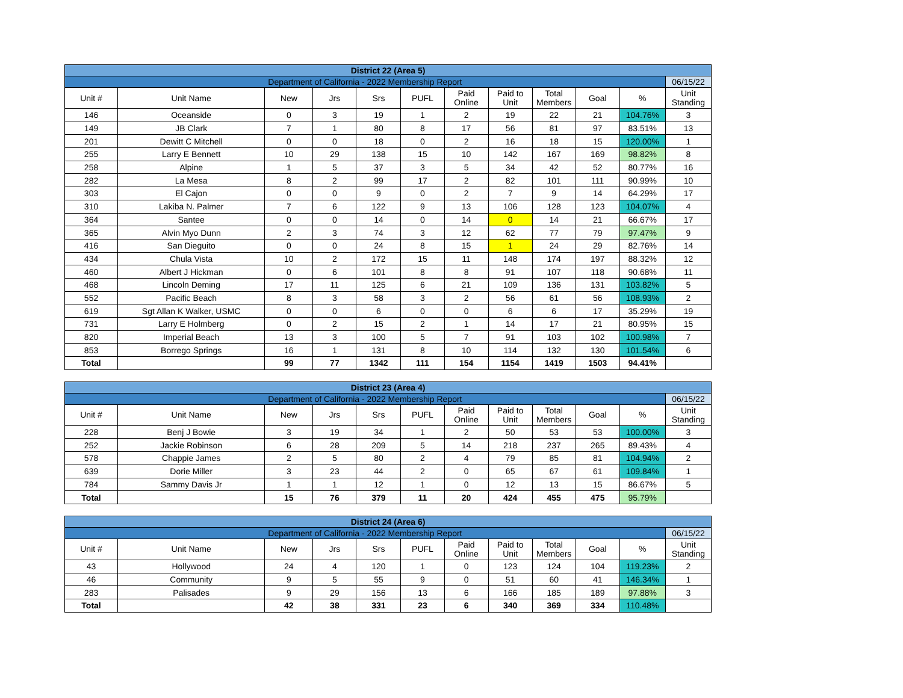| District 22 (Area 5) | | | | | | | | | | | |
| Department of California - 2022 Membership Report | | | | | | | | | | | 06/15/22 |
| Unit # | Unit Name | New | Jrs | Srs | PUFL | Paid Online | Paid to Unit | Total Members | Goal | % | Unit Standing |
| 146 | Oceanside | 0 | 3 | 19 | 1 | 2 | 19 | 22 | 21 | 104.76% | 3 |
| 149 | JB Clark | 7 | 1 | 80 | 8 | 17 | 56 | 81 | 97 | 83.51% | 13 |
| 201 | Dewitt C Mitchell | 0 | 0 | 18 | 0 | 2 | 16 | 18 | 15 | 120.00% | 1 |
| 255 | Larry E Bennett | 10 | 29 | 138 | 15 | 10 | 142 | 167 | 169 | 98.82% | 8 |
| 258 | Alpine | 1 | 5 | 37 | 3 | 5 | 34 | 42 | 52 | 80.77% | 16 |
| 282 | La Mesa | 8 | 2 | 99 | 17 | 2 | 82 | 101 | 111 | 90.99% | 10 |
| 303 | El Cajon | 0 | 0 | 9 | 0 | 2 | 7 | 9 | 14 | 64.29% | 17 |
| 310 | Lakiba N. Palmer | 7 | 6 | 122 | 9 | 13 | 106 | 128 | 123 | 104.07% | 4 |
| 364 | Santee | 0 | 0 | 14 | 0 | 14 | 0 | 14 | 21 | 66.67% | 17 |
| 365 | Alvin Myo Dunn | 2 | 3 | 74 | 3 | 12 | 62 | 77 | 79 | 97.47% | 9 |
| 416 | San Dieguito | 0 | 0 | 24 | 8 | 15 | 1 | 24 | 29 | 82.76% | 14 |
| 434 | Chula Vista | 10 | 2 | 172 | 15 | 11 | 148 | 174 | 197 | 88.32% | 12 |
| 460 | Albert J Hickman | 0 | 6 | 101 | 8 | 8 | 91 | 107 | 118 | 90.68% | 11 |
| 468 | Lincoln Deming | 17 | 11 | 125 | 6 | 21 | 109 | 136 | 131 | 103.82% | 5 |
| 552 | Pacific Beach | 8 | 3 | 58 | 3 | 2 | 56 | 61 | 56 | 108.93% | 2 |
| 619 | Sgt Allan K Walker, USMC | 0 | 0 | 6 | 0 | 0 | 6 | 6 | 17 | 35.29% | 19 |
| 731 | Larry E Holmberg | 0 | 2 | 15 | 2 | 1 | 14 | 17 | 21 | 80.95% | 15 |
| 820 | Imperial Beach | 13 | 3 | 100 | 5 | 7 | 91 | 103 | 102 | 100.98% | 7 |
| 853 | Borrego Springs | 16 | 1 | 131 | 8 | 10 | 114 | 132 | 130 | 101.54% | 6 |
| Total | | 99 | 77 | 1342 | 111 | 154 | 1154 | 1419 | 1503 | 94.41% | |
| District 23 (Area 4) | | | | | | | | | | | |
| Department of California - 2022 Membership Report | | | | | | | | | | | 06/15/22 |
| Unit # | Unit Name | New | Jrs | Srs | PUFL | Paid Online | Paid to Unit | Total Members | Goal | % | Unit Standing |
| 228 | Benj J Bowie | 3 | 19 | 34 | 1 | 2 | 50 | 53 | 53 | 100.00% | 3 |
| 252 | Jackie Robinson | 6 | 28 | 209 | 5 | 14 | 218 | 237 | 265 | 89.43% | 4 |
| 578 | Chappie James | 2 | 5 | 80 | 2 | 4 | 79 | 85 | 81 | 104.94% | 2 |
| 639 | Dorie Miller | 3 | 23 | 44 | 2 | 0 | 65 | 67 | 61 | 109.84% | 1 |
| 784 | Sammy Davis Jr | 1 | 1 | 12 | 1 | 0 | 12 | 13 | 15 | 86.67% | 5 |
| Total | | 15 | 76 | 379 | 11 | 20 | 424 | 455 | 475 | 95.79% | |
| District 24 (Area 6) | | | | | | | | | | | |
| Department of California - 2022 Membership Report | | | | | | | | | | | 06/15/22 |
| Unit # | Unit Name | New | Jrs | Srs | PUFL | Paid Online | Paid to Unit | Total Members | Goal | % | Unit Standing |
| 43 | Hollywood | 24 | 4 | 120 | 1 | 0 | 123 | 124 | 104 | 119.23% | 2 |
| 46 | Community | 9 | 5 | 55 | 9 | 0 | 51 | 60 | 41 | 146.34% | 1 |
| 283 | Palisades | 9 | 29 | 156 | 13 | 6 | 166 | 185 | 189 | 97.88% | 3 |
| Total | | 42 | 38 | 331 | 23 | 6 | 340 | 369 | 334 | 110.48% | |